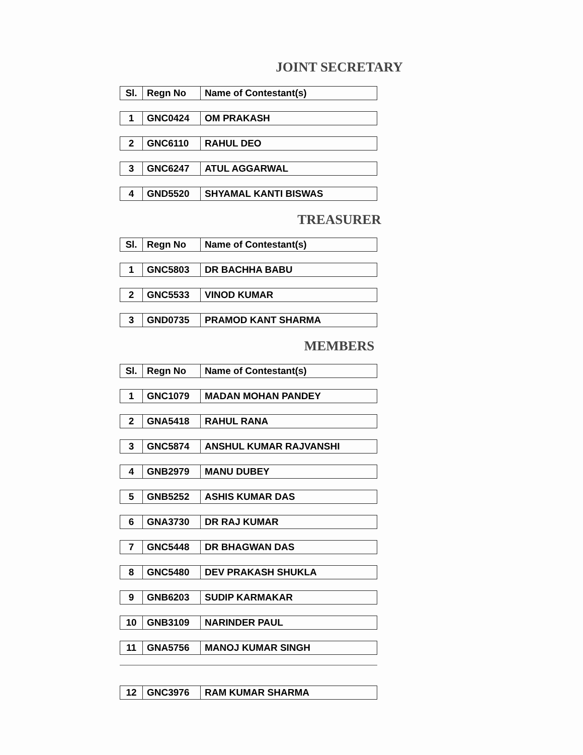JOINT SECRETARY
| Sl. | Regn No | Name of Contestant(s) |
| --- | --- | --- |
| 1 | GNC0424 | OM PRAKASH |
| 2 | GNC6110 | RAHUL DEO |
| 3 | GNC6247 | ATUL AGGARWAL |
| 4 | GND5520 | SHYAMAL KANTI BISWAS |
TREASURER
| Sl. | Regn No | Name of Contestant(s) |
| --- | --- | --- |
| 1 | GNC5803 | DR BACHHA BABU |
| 2 | GNC5533 | VINOD KUMAR |
| 3 | GND0735 | PRAMOD KANT SHARMA |
MEMBERS
| Sl. | Regn No | Name of Contestant(s) |
| --- | --- | --- |
| 1 | GNC1079 | MADAN MOHAN PANDEY |
| 2 | GNA5418 | RAHUL RANA |
| 3 | GNC5874 | ANSHUL KUMAR RAJVANSHI |
| 4 | GNB2979 | MANU DUBEY |
| 5 | GNB5252 | ASHIS KUMAR DAS |
| 6 | GNA3730 | DR RAJ KUMAR |
| 7 | GNC5448 | DR BHAGWAN DAS |
| 8 | GNC5480 | DEV PRAKASH SHUKLA |
| 9 | GNB6203 | SUDIP KARMAKAR |
| 10 | GNB3109 | NARINDER PAUL |
| 11 | GNA5756 | MANOJ KUMAR SINGH |
| 12 | GNC3976 | RAM KUMAR SHARMA |